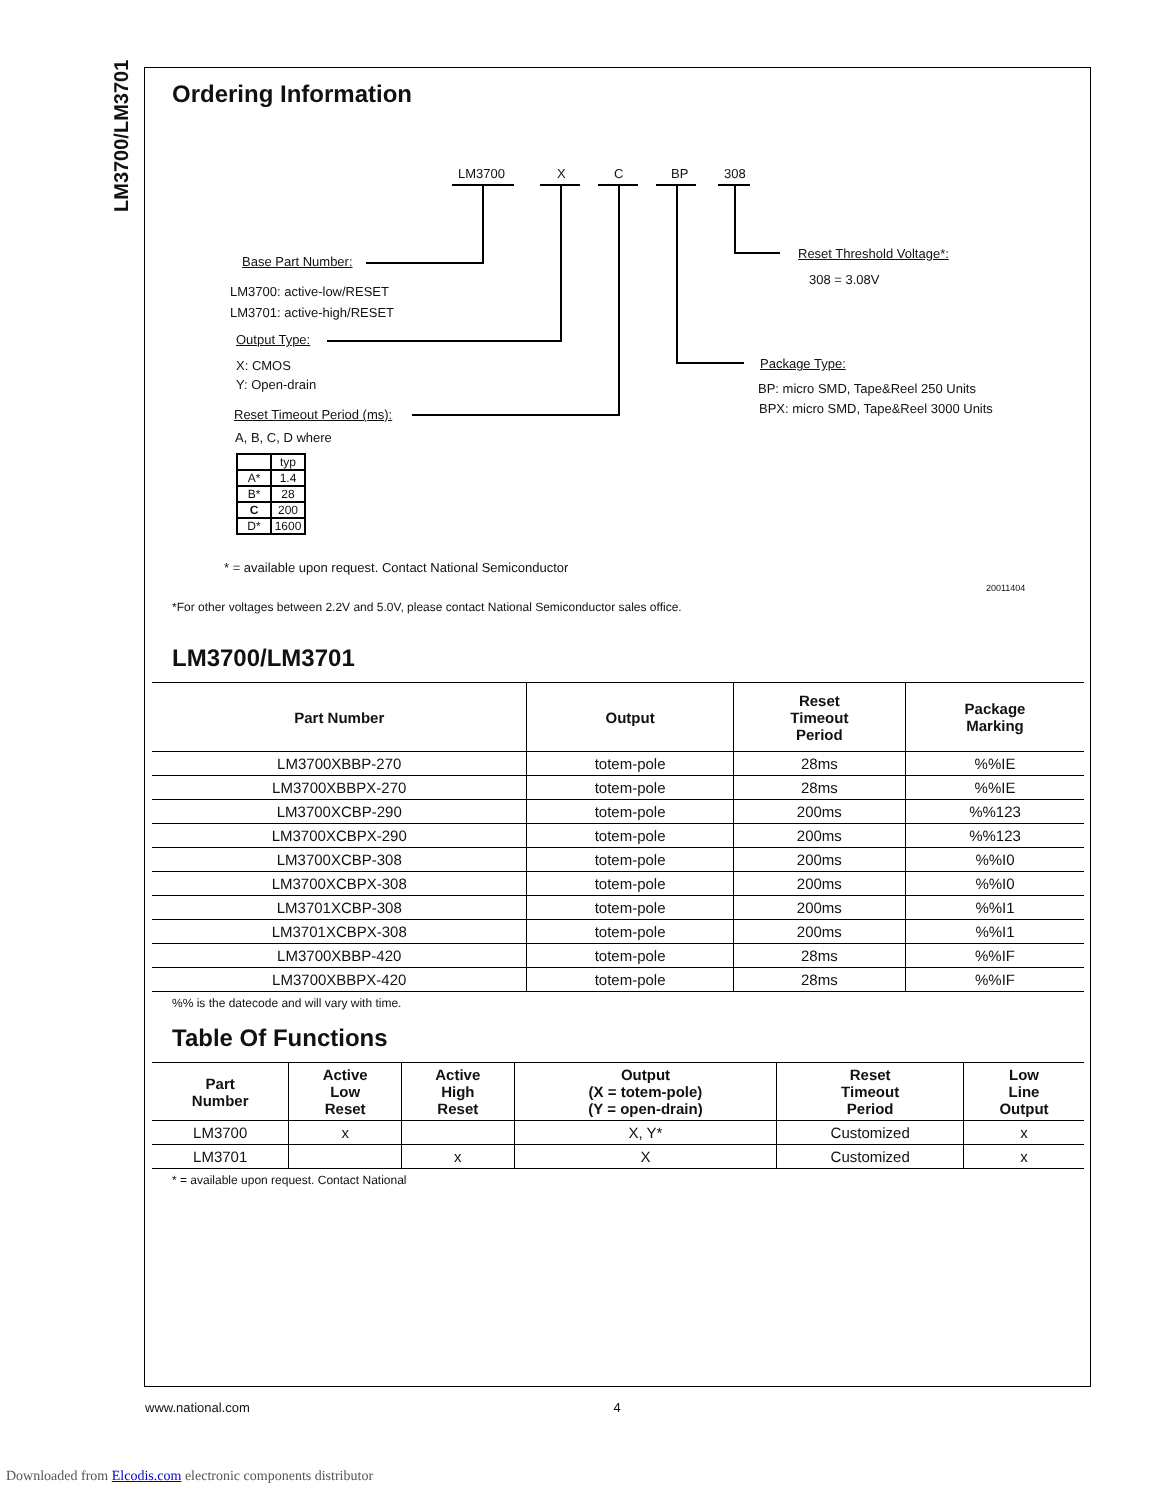LM3700/LM3701
Ordering Information
LM3700 X C BP 308
Base Part Number:
LM3700: active-low/RESET
LM3701: active-high/RESET
Output Type:
X: CMOS
Y: Open-drain
Reset Timeout Period (ms):
A, B, C, D where
* = available upon request. Contact National Semiconductor
Reset Threshold Voltage*:
308 = 3.08V
Package Type:
BP: micro SMD, Tape&Reel 250 Units
BPX: micro SMD, Tape&Reel 3000 Units
20011404
| | typ |
| A* | 1.4 |
| B* | 28 |
| C | 200 |
| D* | 1600 |
*For other voltages between 2.2V and 5.0V, please contact National Semiconductor sales office.
LM3700/LM3701
| Part Number | Output | Reset Timeout Period | Package Marking |
| --- | --- | --- | --- |
| LM3700XBBP-270 | totem-pole | 28ms | %%IE |
| LM3700XBBPX-270 | totem-pole | 28ms | %%IE |
| LM3700XCBP-290 | totem-pole | 200ms | %%123 |
| LM3700XCBPX-290 | totem-pole | 200ms | %%123 |
| LM3700XCBP-308 | totem-pole | 200ms | %%I0 |
| LM3700XCBPX-308 | totem-pole | 200ms | %%I0 |
| LM3701XCBP-308 | totem-pole | 200ms | %%I1 |
| LM3701XCBPX-308 | totem-pole | 200ms | %%I1 |
| LM3700XBBP-420 | totem-pole | 28ms | %%IF |
| LM3700XBBPX-420 | totem-pole | 28ms | %%IF |
%% is the datecode and will vary with time.
Table Of Functions
| Part Number | Active Low Reset | Active High Reset | Output (X = totem-pole) (Y = open-drain) | Reset Timeout Period | Low Line Output |
| --- | --- | --- | --- | --- | --- |
| LM3700 | x | | X, Y* | Customized | x |
| LM3701 | | x | X | Customized | x |
* = available upon request. Contact National
www.national.com 4
Downloaded from Elcodis.com electronic components distributor